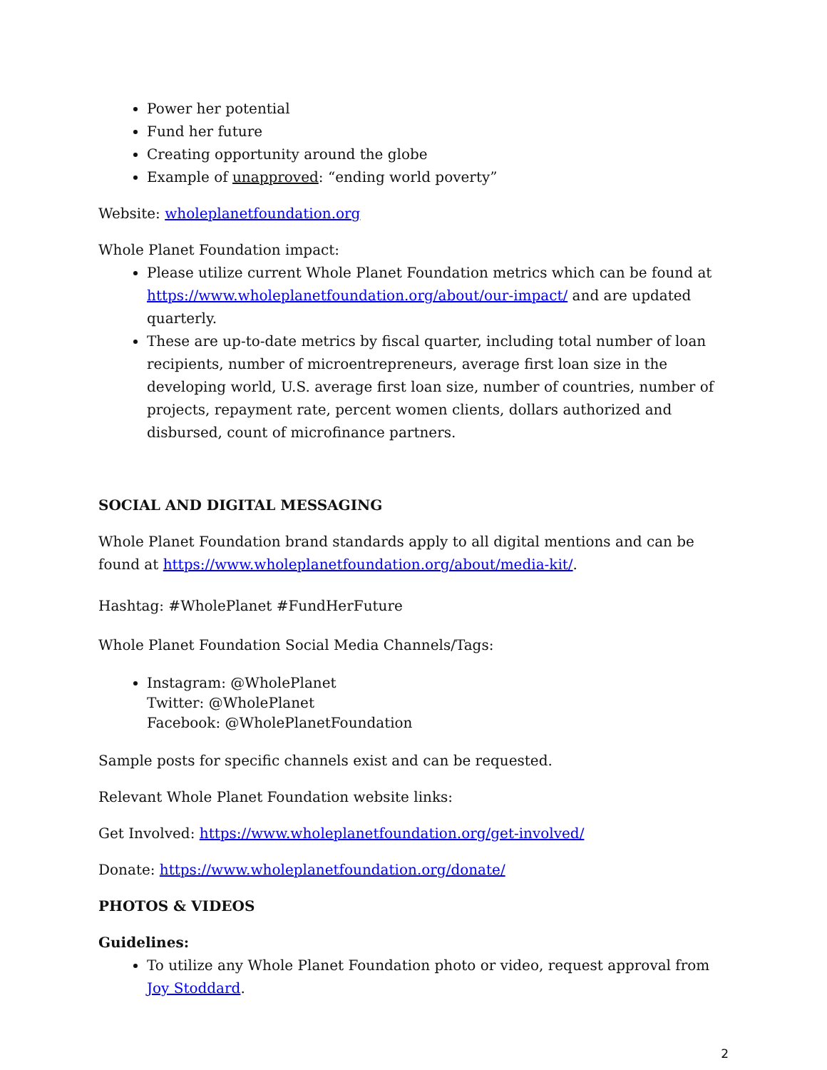Power her potential
Fund her future
Creating opportunity around the globe
Example of unapproved: “ending world poverty”
Website: wholeplanetfoundation.org
Whole Planet Foundation impact:
Please utilize current Whole Planet Foundation metrics which can be found at https://www.wholeplanetfoundation.org/about/our-impact/ and are updated quarterly.
These are up-to-date metrics by fiscal quarter, including total number of loan recipients, number of microentrepreneurs, average first loan size in the developing world, U.S. average first loan size, number of countries, number of projects, repayment rate, percent women clients, dollars authorized and disbursed, count of microfinance partners.
SOCIAL AND DIGITAL MESSAGING
Whole Planet Foundation brand standards apply to all digital mentions and can be found at https://www.wholeplanetfoundation.org/about/media-kit/.
Hashtag: #WholePlanet #FundHerFuture
Whole Planet Foundation Social Media Channels/Tags:
Instagram: @WholePlanet
Twitter: @WholePlanet
Facebook: @WholePlanetFoundation
Sample posts for specific channels exist and can be requested.
Relevant Whole Planet Foundation website links:
Get Involved: https://www.wholeplanetfoundation.org/get-involved/
Donate: https://www.wholeplanetfoundation.org/donate/
PHOTOS & VIDEOS
Guidelines:
To utilize any Whole Planet Foundation photo or video, request approval from Joy Stoddard.
2